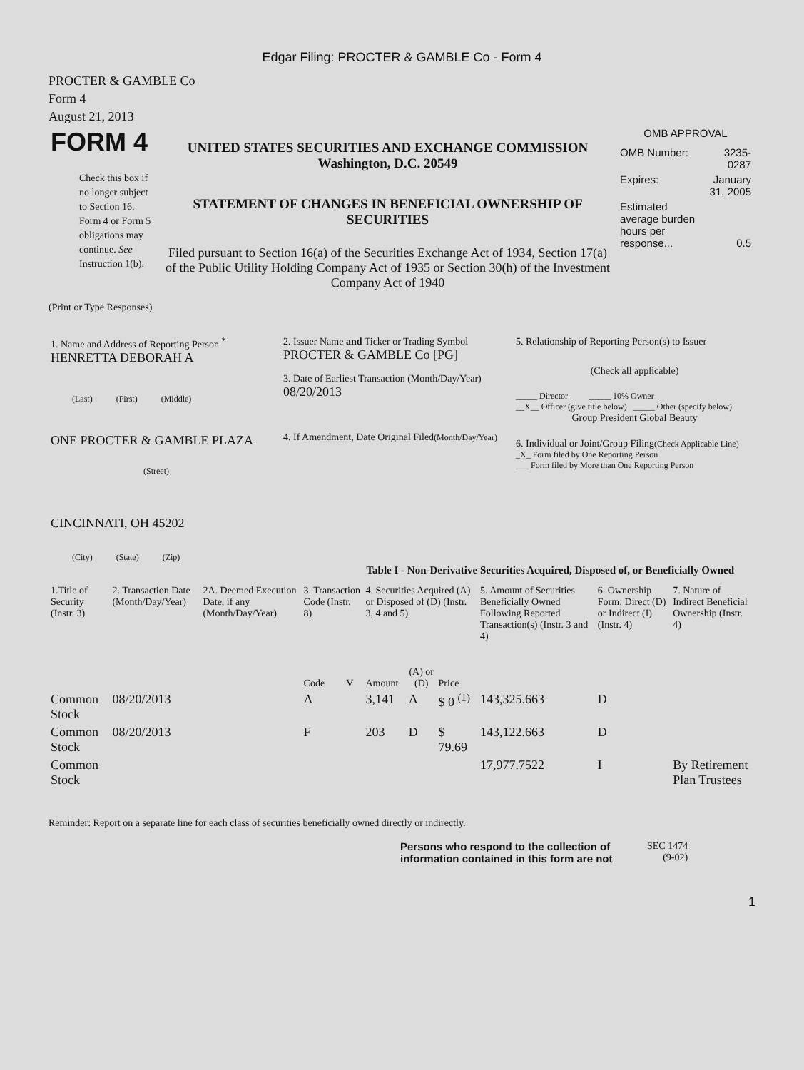Edgar Filing: PROCTER & GAMBLE Co - Form 4
PROCTER & GAMBLE Co
Form 4
August 21, 2013
| FORM 4 Check this box if no longer subject to Section 16. Form 4 or Form 5 obligations may continue. See Instruction 1(b). | UNITED STATES SECURITIES AND EXCHANGE COMMISSION Washington, D.C. 20549 STATEMENT OF CHANGES IN BENEFICIAL OWNERSHIP OF SECURITIES Filed pursuant to Section 16(a) of the Securities Exchange Act of 1934, Section 17(a) of the Public Utility Holding Company Act of 1935 or Section 30(h) of the Investment Company Act of 1940 | OMB APPROVAL / OMB Number: / 3235-0287 / / Expires: / January 31, 2005 / / Estimated average burden hours per response... / 0.5 / |
(Print or Type Responses)
| 1. Name and Address of Reporting Person <sup>*</sup> HENRETTA DEBORAH A (Last) (First) (Middle) ONE PROCTER & GAMBLE PLAZA (Street) CINCINNATI, OH 45202 (City) (State) (Zip) | 2. Issuer Name and Ticker or Trading Symbol PROCTER & GAMBLE Co [PG] 3. Date of Earliest Transaction (Month/Day/Year) 08/20/2013 4. If Amendment, Date Original Filed (Month/Day/Year) | 5. Relationship of Reporting Person(s) to Issuer (Check all applicable) _____ Director _____ 10% Owner __X__ Officer (give title below) _____ Other (specify below) Group President Global Beauty 6. Individual or Joint/Group Filing (Check Applicable Line) _X_ Form filed by One Reporting Person ___ Form filed by More than One Reporting Person |
Table I - Non-Derivative Securities Acquired, Disposed of, or Beneficially Owned
| 1.Title of Security (Instr. 3) | 2. Transaction Date (Month/Day/Year) | 2A. Deemed Execution Date, if any (Month/Day/Year) | 3. Transaction Code (Instr. 8) | | 4. Securities Acquired (A) or Disposed of (D) (Instr. 3, 4 and 5) | | | 5. Amount of Securities Beneficially Owned Following Reported Transaction(s) (Instr. 3 and 4) | 6. Ownership Form: Direct (D) or Indirect (I) (Instr. 4) | 7. Nature of Indirect Beneficial Ownership (Instr. 4) |
| --- | --- | --- | --- | --- | --- | --- | --- | --- | --- | --- |
| | | | Code | V | Amount | (A) or (D) | Price | | | |
| Common Stock | 08/20/2013 | | A | | 3,141 | A | $ 0 <sup>(1)</sup> | 143,325.663 | D | |
| Common Stock | 08/20/2013 | | F | | 203 | D | $ 79.69 | 143,122.663 | D | |
| Common Stock | | | | | | | | 17,977.7522 | I | By Retirement Plan Trustees |
Reminder: Report on a separate line for each class of securities beneficially owned directly or indirectly.
| Persons who respond to the collection of information contained in this form are not | SEC 1474 (9-02) |
1